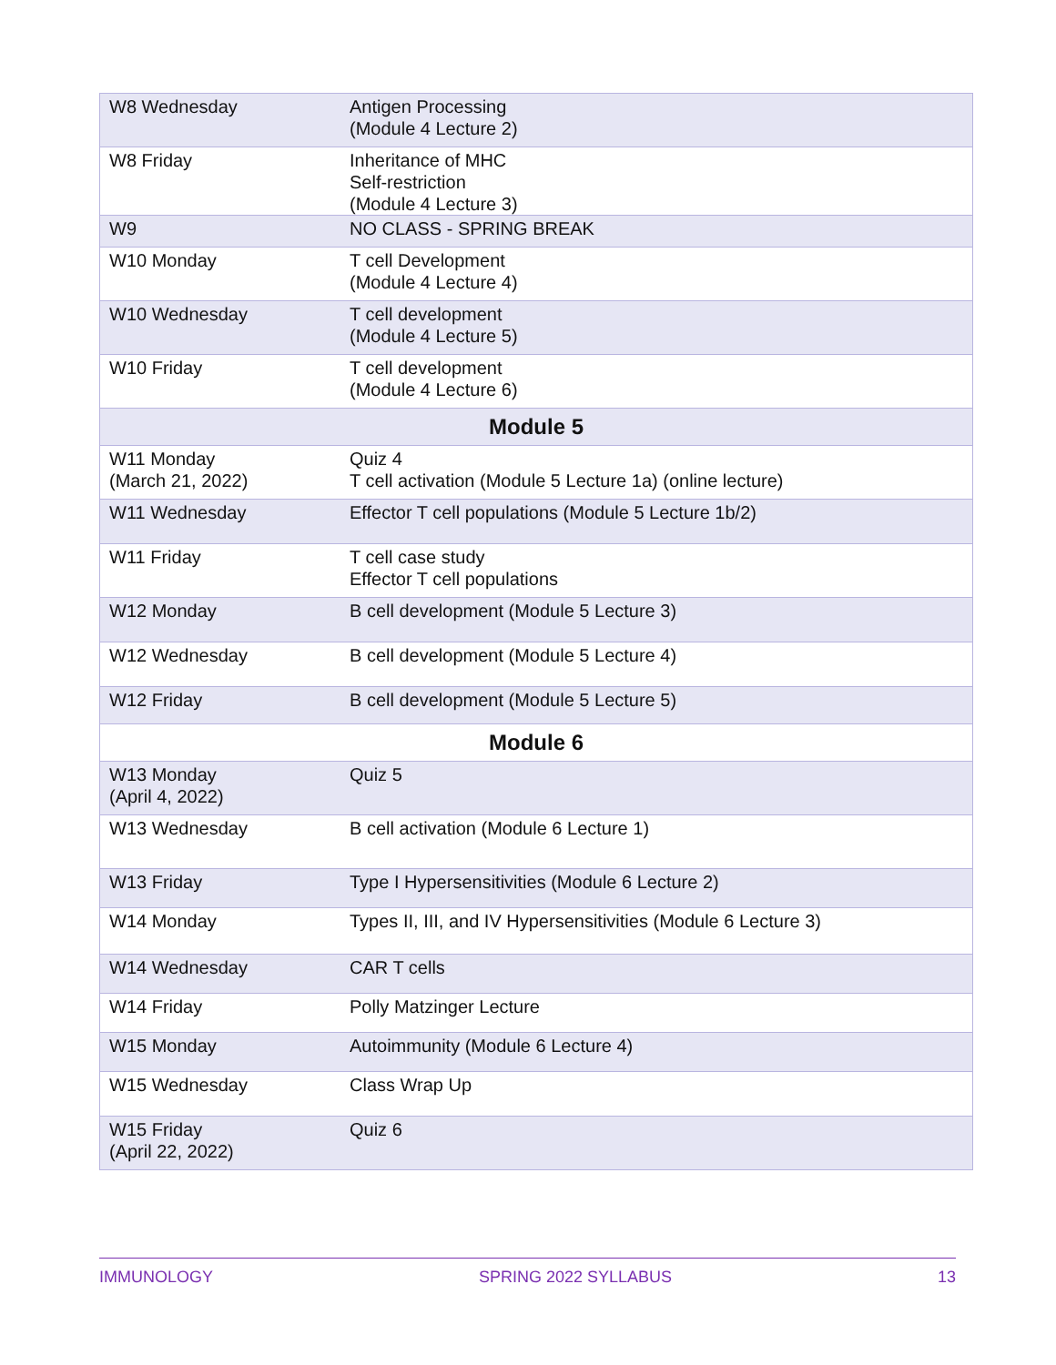| W8 Wednesday | Antigen Processing (Module 4 Lecture 2) |
| W8 Friday | Inheritance of MHC Self-restriction (Module 4 Lecture 3) |
| W9 | NO CLASS - SPRING BREAK |
| W10 Monday | T cell Development (Module 4 Lecture 4) |
| W10 Wednesday | T cell development (Module 4 Lecture 5) |
| W10 Friday | T cell development (Module 4 Lecture 6) |
| Module 5 | |
| W11 Monday (March 21, 2022) | Quiz 4 T cell activation (Module 5 Lecture 1a) (online lecture) |
| W11 Wednesday | Effector T cell populations (Module 5 Lecture 1b/2) |
| W11 Friday | T cell case study Effector T cell populations |
| W12 Monday | B cell development (Module 5 Lecture 3) |
| W12 Wednesday | B cell development (Module 5 Lecture 4) |
| W12 Friday | B cell development (Module 5 Lecture 5) |
| Module 6 | |
| W13 Monday (April 4, 2022) | Quiz 5 |
| W13 Wednesday | B cell activation (Module 6 Lecture 1) |
| W13 Friday | Type I Hypersensitivities (Module 6 Lecture 2) |
| W14 Monday | Types II, III, and IV Hypersensitivities (Module 6 Lecture 3) |
| W14 Wednesday | CAR T cells |
| W14 Friday | Polly Matzinger Lecture |
| W15 Monday | Autoimmunity (Module 6 Lecture 4) |
| W15 Wednesday | Class Wrap Up |
| W15 Friday (April 22, 2022) | Quiz 6 |
IMMUNOLOGY SPRING 2022 SYLLABUS 13